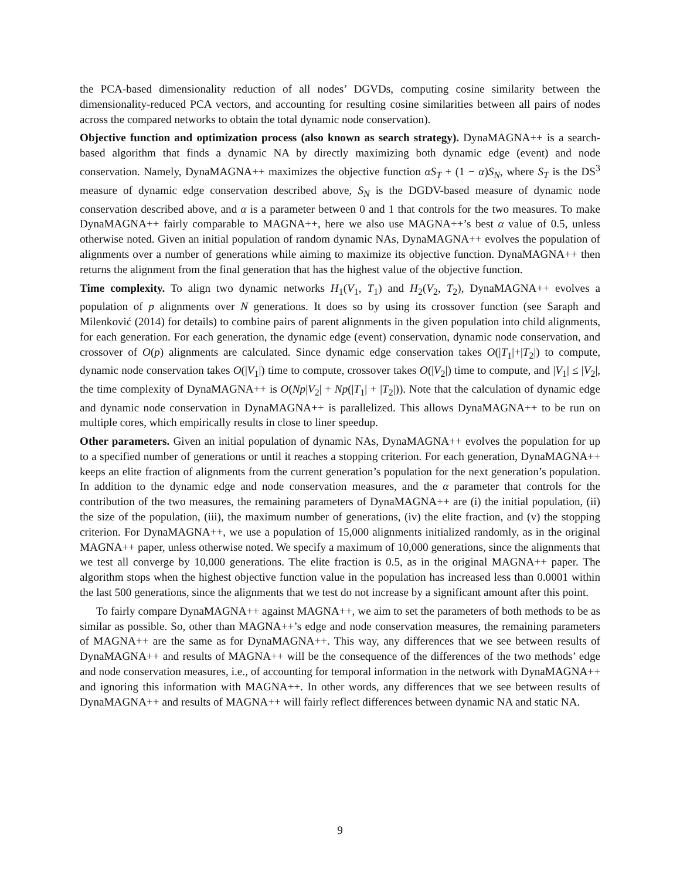the PCA-based dimensionality reduction of all nodes’ DGVDs, computing cosine similarity between the dimensionality-reduced PCA vectors, and accounting for resulting cosine similarities between all pairs of nodes across the compared networks to obtain the total dynamic node conservation).
Objective function and optimization process (also known as search strategy). DynaMAGNA++ is a search-based algorithm that finds a dynamic NA by directly maximizing both dynamic edge (event) and node conservation. Namely, DynaMAGNA++ maximizes the objective function αS<sub>T</sub> + (1 − α)S<sub>N</sub>, where S<sub>T</sub> is the DS<sup>3</sup> measure of dynamic edge conservation described above, S<sub>N</sub> is the DGDV-based measure of dynamic node conservation described above, and α is a parameter between 0 and 1 that controls for the two measures. To make DynaMAGNA++ fairly comparable to MAGNA++, here we also use MAGNA++’s best α value of 0.5, unless otherwise noted. Given an initial population of random dynamic NAs, DynaMAGNA++ evolves the population of alignments over a number of generations while aiming to maximize its objective function. DynaMAGNA++ then returns the alignment from the final generation that has the highest value of the objective function.
Time complexity. To align two dynamic networks H<sub>1</sub>(V<sub>1</sub>, T<sub>1</sub>) and H<sub>2</sub>(V<sub>2</sub>, T<sub>2</sub>), DynaMAGNA++ evolves a population of p alignments over N generations. It does so by using its crossover function (see Saraph and Milenković (2014) for details) to combine pairs of parent alignments in the given population into child alignments, for each generation. For each generation, the dynamic edge (event) conservation, dynamic node conservation, and crossover of O(p) alignments are calculated. Since dynamic edge conservation takes O(|T<sub>1</sub>|+|T<sub>2</sub>|) to compute, dynamic node conservation takes O(|V<sub>1</sub>|) time to compute, crossover takes O(|V<sub>2</sub>|) time to compute, and |V<sub>1</sub>| ≤ |V<sub>2</sub>|, the time complexity of DynaMAGNA++ is O(Np|V<sub>2</sub>| + Np(|T<sub>1</sub>| + |T<sub>2</sub>|)). Note that the calculation of dynamic edge and dynamic node conservation in DynaMAGNA++ is parallelized. This allows DynaMAGNA++ to be run on multiple cores, which empirically results in close to liner speedup.
Other parameters. Given an initial population of dynamic NAs, DynaMAGNA++ evolves the population for up to a specified number of generations or until it reaches a stopping criterion. For each generation, DynaMAGNA++ keeps an elite fraction of alignments from the current generation’s population for the next generation’s population. In addition to the dynamic edge and node conservation measures, and the α parameter that controls for the contribution of the two measures, the remaining parameters of DynaMAGNA++ are (i) the initial population, (ii) the size of the population, (iii), the maximum number of generations, (iv) the elite fraction, and (v) the stopping criterion. For DynaMAGNA++, we use a population of 15,000 alignments initialized randomly, as in the original MAGNA++ paper, unless otherwise noted. We specify a maximum of 10,000 generations, since the alignments that we test all converge by 10,000 generations. The elite fraction is 0.5, as in the original MAGNA++ paper. The algorithm stops when the highest objective function value in the population has increased less than 0.0001 within the last 500 generations, since the alignments that we test do not increase by a significant amount after this point.
To fairly compare DynaMAGNA++ against MAGNA++, we aim to set the parameters of both methods to be as similar as possible. So, other than MAGNA++’s edge and node conservation measures, the remaining parameters of MAGNA++ are the same as for DynaMAGNA++. This way, any differences that we see between results of DynaMAGNA++ and results of MAGNA++ will be the consequence of the differences of the two methods’ edge and node conservation measures, i.e., of accounting for temporal information in the network with DynaMAGNA++ and ignoring this information with MAGNA++. In other words, any differences that we see between results of DynaMAGNA++ and results of MAGNA++ will fairly reflect differences between dynamic NA and static NA.
9